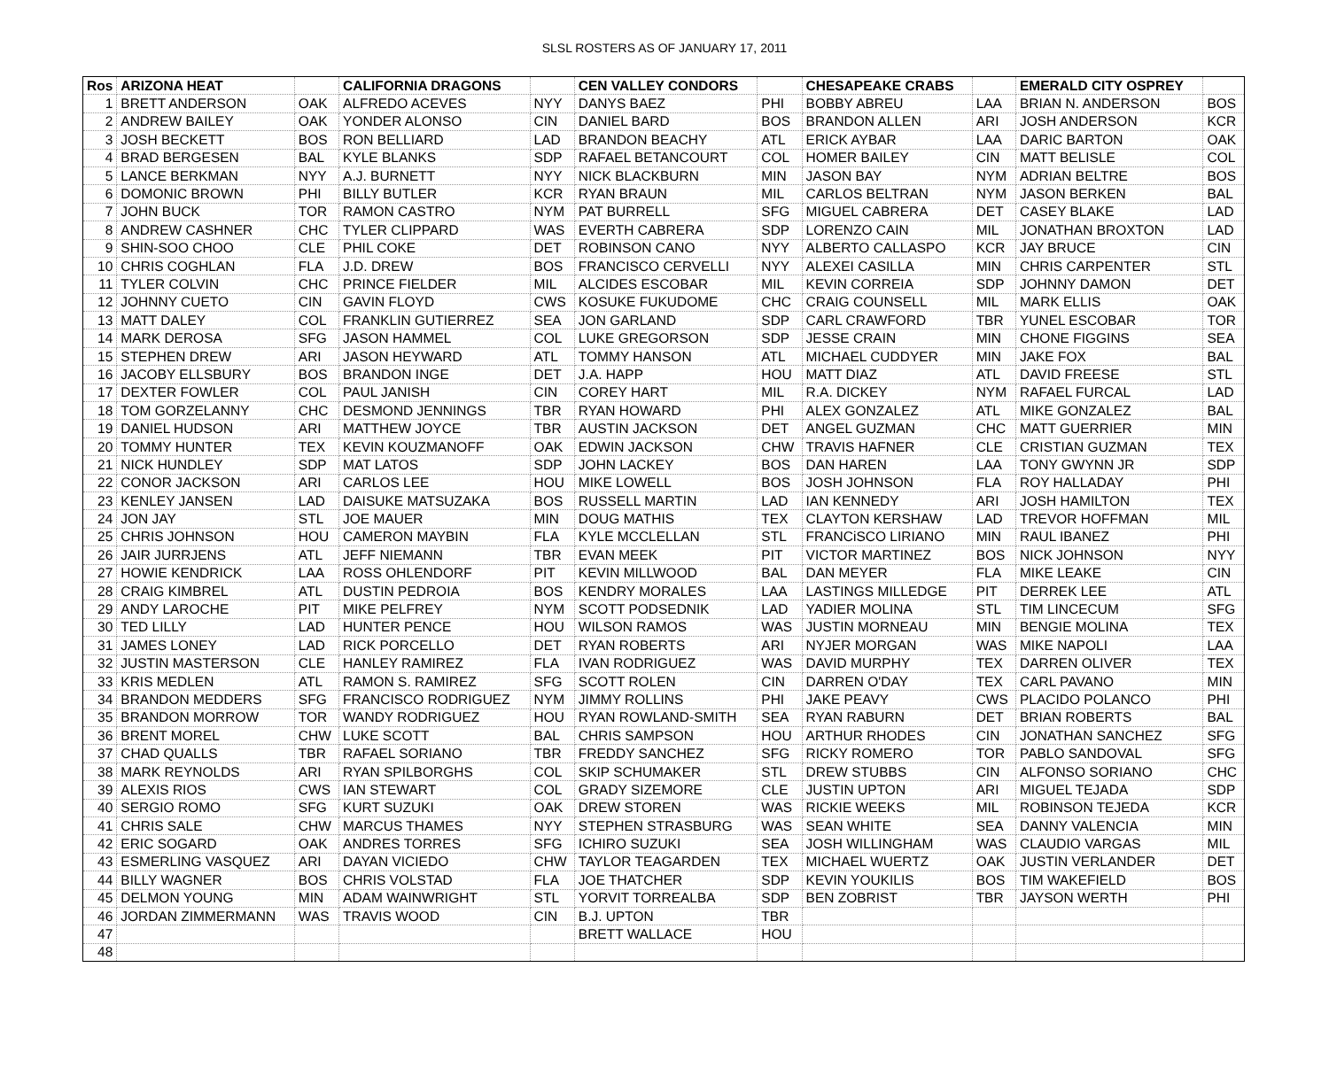SLSL ROSTERS AS OF JANUARY 17, 2011
| Ros | ARIZONA HEAT | | CALIFORNIA DRAGONS | | CEN VALLEY CONDORS | | CHESAPEAKE CRABS | | EMERALD CITY OSPREY | |
| --- | --- | --- | --- | --- | --- | --- | --- | --- | --- | --- |
| 1 | BRETT ANDERSON | OAK | ALFREDO ACEVES | NYY | DANYS BAEZ | PHI | BOBBY ABREU | LAA | BRIAN N. ANDERSON | BOS |
| 2 | ANDREW BAILEY | OAK | YONDER ALONSO | CIN | DANIEL BARD | BOS | BRANDON ALLEN | ARI | JOSH ANDERSON | KCR |
| 3 | JOSH BECKETT | BOS | RON BELLIARD | LAD | BRANDON BEACHY | ATL | ERICK AYBAR | LAA | DARIC BARTON | OAK |
| 4 | BRAD BERGESEN | BAL | KYLE BLANKS | SDP | RAFAEL BETANCOURT | COL | HOMER BAILEY | CIN | MATT BELISLE | COL |
| 5 | LANCE BERKMAN | NYY | A.J. BURNETT | NYY | NICK BLACKBURN | MIN | JASON BAY | NYM | ADRIAN BELTRE | BOS |
| 6 | DOMONIC BROWN | PHI | BILLY BUTLER | KCR | RYAN BRAUN | MIL | CARLOS BELTRAN | NYM | JASON BERKEN | BAL |
| 7 | JOHN BUCK | TOR | RAMON CASTRO | NYM | PAT BURRELL | SFG | MIGUEL CABRERA | DET | CASEY BLAKE | LAD |
| 8 | ANDREW CASHNER | CHC | TYLER CLIPPARD | WAS | EVERTH CABRERA | SDP | LORENZO CAIN | MIL | JONATHAN BROXTON | LAD |
| 9 | SHIN-SOO CHOO | CLE | PHIL COKE | DET | ROBINSON CANO | NYY | ALBERTO CALLASPO | KCR | JAY BRUCE | CIN |
| 10 | CHRIS COGHLAN | FLA | J.D. DREW | BOS | FRANCISCO CERVELLI | NYY | ALEXEI CASILLA | MIN | CHRIS CARPENTER | STL |
| 11 | TYLER COLVIN | CHC | PRINCE FIELDER | MIL | ALCIDES ESCOBAR | MIL | KEVIN CORREIA | SDP | JOHNNY DAMON | DET |
| 12 | JOHNNY CUETO | CIN | GAVIN FLOYD | CWS | KOSUKE FUKUDOME | CHC | CRAIG COUNSELL | MIL | MARK ELLIS | OAK |
| 13 | MATT DALEY | COL | FRANKLIN GUTIERREZ | SEA | JON GARLAND | SDP | CARL CRAWFORD | TBR | YUNEL ESCOBAR | TOR |
| 14 | MARK DEROSA | SFG | JASON HAMMEL | COL | LUKE GREGORSON | SDP | JESSE CRAIN | MIN | CHONE FIGGINS | SEA |
| 15 | STEPHEN DREW | ARI | JASON HEYWARD | ATL | TOMMY HANSON | ATL | MICHAEL CUDDYER | MIN | JAKE FOX | BAL |
| 16 | JACOBY ELLSBURY | BOS | BRANDON INGE | DET | J.A. HAPP | HOU | MATT DIAZ | ATL | DAVID FREESE | STL |
| 17 | DEXTER FOWLER | COL | PAUL JANISH | CIN | COREY HART | MIL | R.A. DICKEY | NYM | RAFAEL FURCAL | LAD |
| 18 | TOM GORZELANNY | CHC | DESMOND JENNINGS | TBR | RYAN HOWARD | PHI | ALEX GONZALEZ | ATL | MIKE GONZALEZ | BAL |
| 19 | DANIEL HUDSON | ARI | MATTHEW JOYCE | TBR | AUSTIN JACKSON | DET | ANGEL GUZMAN | CHC | MATT GUERRIER | MIN |
| 20 | TOMMY HUNTER | TEX | KEVIN KOUZMANOFF | OAK | EDWIN JACKSON | CHW | TRAVIS HAFNER | CLE | CRISTIAN GUZMAN | TEX |
| 21 | NICK HUNDLEY | SDP | MAT LATOS | SDP | JOHN LACKEY | BOS | DAN HAREN | LAA | TONY GWYNN JR | SDP |
| 22 | CONOR JACKSON | ARI | CARLOS LEE | HOU | MIKE LOWELL | BOS | JOSH JOHNSON | FLA | ROY HALLADAY | PHI |
| 23 | KENLEY JANSEN | LAD | DAISUKE MATSUZAKA | BOS | RUSSELL MARTIN | LAD | IAN KENNEDY | ARI | JOSH HAMILTON | TEX |
| 24 | JON JAY | STL | JOE MAUER | MIN | DOUG MATHIS | TEX | CLAYTON KERSHAW | LAD | TREVOR HOFFMAN | MIL |
| 25 | CHRIS JOHNSON | HOU | CAMERON MAYBIN | FLA | KYLE MCCLELLAN | STL | FRANCiSCO LIRIANO | MIN | RAUL IBANEZ | PHI |
| 26 | JAIR JURRJENS | ATL | JEFF NIEMANN | TBR | EVAN MEEK | PIT | VICTOR MARTINEZ | BOS | NICK JOHNSON | NYY |
| 27 | HOWIE KENDRICK | LAA | ROSS OHLENDORF | PIT | KEVIN MILLWOOD | BAL | DAN MEYER | FLA | MIKE LEAKE | CIN |
| 28 | CRAIG KIMBREL | ATL | DUSTIN PEDROIA | BOS | KENDRY MORALES | LAA | LASTINGS MILLEDGE | PIT | DERREK LEE | ATL |
| 29 | ANDY LAROCHE | PIT | MIKE PELFREY | NYM | SCOTT PODSEDNIK | LAD | YADIER MOLINA | STL | TIM LINCECUM | SFG |
| 30 | TED LILLY | LAD | HUNTER PENCE | HOU | WILSON RAMOS | WAS | JUSTIN MORNEAU | MIN | BENGIE MOLINA | TEX |
| 31 | JAMES LONEY | LAD | RICK PORCELLO | DET | RYAN ROBERTS | ARI | NYJER MORGAN | WAS | MIKE NAPOLI | LAA |
| 32 | JUSTIN MASTERSON | CLE | HANLEY RAMIREZ | FLA | IVAN RODRIGUEZ | WAS | DAVID MURPHY | TEX | DARREN OLIVER | TEX |
| 33 | KRIS MEDLEN | ATL | RAMON S. RAMIREZ | SFG | SCOTT ROLEN | CIN | DARREN O'DAY | TEX | CARL PAVANO | MIN |
| 34 | BRANDON MEDDERS | SFG | FRANCISCO RODRIGUEZ | NYM | JIMMY ROLLINS | PHI | JAKE PEAVY | CWS | PLACIDO POLANCO | PHI |
| 35 | BRANDON MORROW | TOR | WANDY RODRIGUEZ | HOU | RYAN ROWLAND-SMITH | SEA | RYAN RABURN | DET | BRIAN ROBERTS | BAL |
| 36 | BRENT MOREL | CHW | LUKE SCOTT | BAL | CHRIS SAMPSON | HOU | ARTHUR RHODES | CIN | JONATHAN SANCHEZ | SFG |
| 37 | CHAD QUALLS | TBR | RAFAEL SORIANO | TBR | FREDDY SANCHEZ | SFG | RICKY ROMERO | TOR | PABLO SANDOVAL | SFG |
| 38 | MARK REYNOLDS | ARI | RYAN SPILBORGHS | COL | SKIP SCHUMAKER | STL | DREW STUBBS | CIN | ALFONSO SORIANO | CHC |
| 39 | ALEXIS RIOS | CWS | IAN STEWART | COL | GRADY SIZEMORE | CLE | JUSTIN UPTON | ARI | MIGUEL TEJADA | SDP |
| 40 | SERGIO ROMO | SFG | KURT SUZUKI | OAK | DREW STOREN | WAS | RICKIE WEEKS | MIL | ROBINSON TEJEDA | KCR |
| 41 | CHRIS SALE | CHW | MARCUS THAMES | NYY | STEPHEN STRASBURG | WAS | SEAN WHITE | SEA | DANNY VALENCIA | MIN |
| 42 | ERIC SOGARD | OAK | ANDRES TORRES | SFG | ICHIRO SUZUKI | SEA | JOSH WILLINGHAM | WAS | CLAUDIO VARGAS | MIL |
| 43 | ESMERLING VASQUEZ | ARI | DAYAN VICIEDO | CHW | TAYLOR TEAGARDEN | TEX | MICHAEL WUERTZ | OAK | JUSTIN VERLANDER | DET |
| 44 | BILLY WAGNER | BOS | CHRIS VOLSTAD | FLA | JOE THATCHER | SDP | KEVIN YOUKILIS | BOS | TIM WAKEFIELD | BOS |
| 45 | DELMON YOUNG | MIN | ADAM WAINWRIGHT | STL | YORVIT TORREALBA | SDP | BEN ZOBRIST | TBR | JAYSON WERTH | PHI |
| 46 | JORDAN ZIMMERMANN | WAS | TRAVIS WOOD | CIN | B.J. UPTON | TBR | | | | |
| 47 | | | | | BRETT WALLACE | HOU | | | | |
| 48 | | | | | | | | | | |